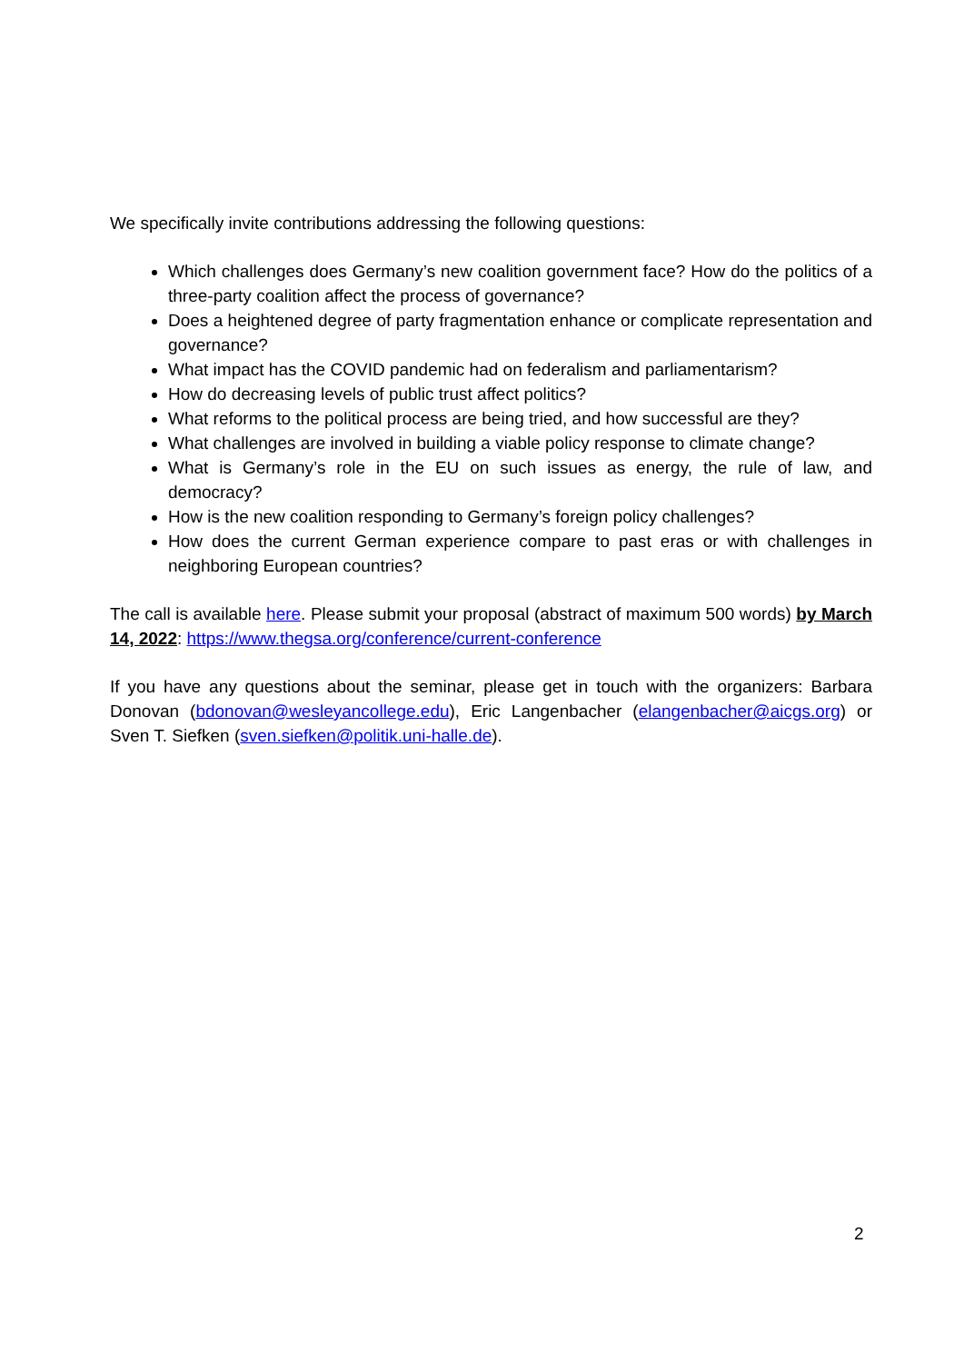We specifically invite contributions addressing the following questions:
Which challenges does Germany’s new coalition government face? How do the politics of a three-party coalition affect the process of governance?
Does a heightened degree of party fragmentation enhance or complicate representation and governance?
What impact has the COVID pandemic had on federalism and parliamentarism?
How do decreasing levels of public trust affect politics?
What reforms to the political process are being tried, and how successful are they?
What challenges are involved in building a viable policy response to climate change?
What is Germany’s role in the EU on such issues as energy, the rule of law, and democracy?
How is the new coalition responding to Germany’s foreign policy challenges?
How does the current German experience compare to past eras or with challenges in neighboring European countries?
The call is available here. Please submit your proposal (abstract of maximum 500 words) by March 14, 2022: https://www.thegsa.org/conference/current-conference
If you have any questions about the seminar, please get in touch with the organizers: Barbara Donovan (bdonovan@wesleyancollege.edu), Eric Langenbacher (elangenbacher@aicgs.org) or Sven T. Siefken (sven.siefken@politik.uni-halle.de).
2